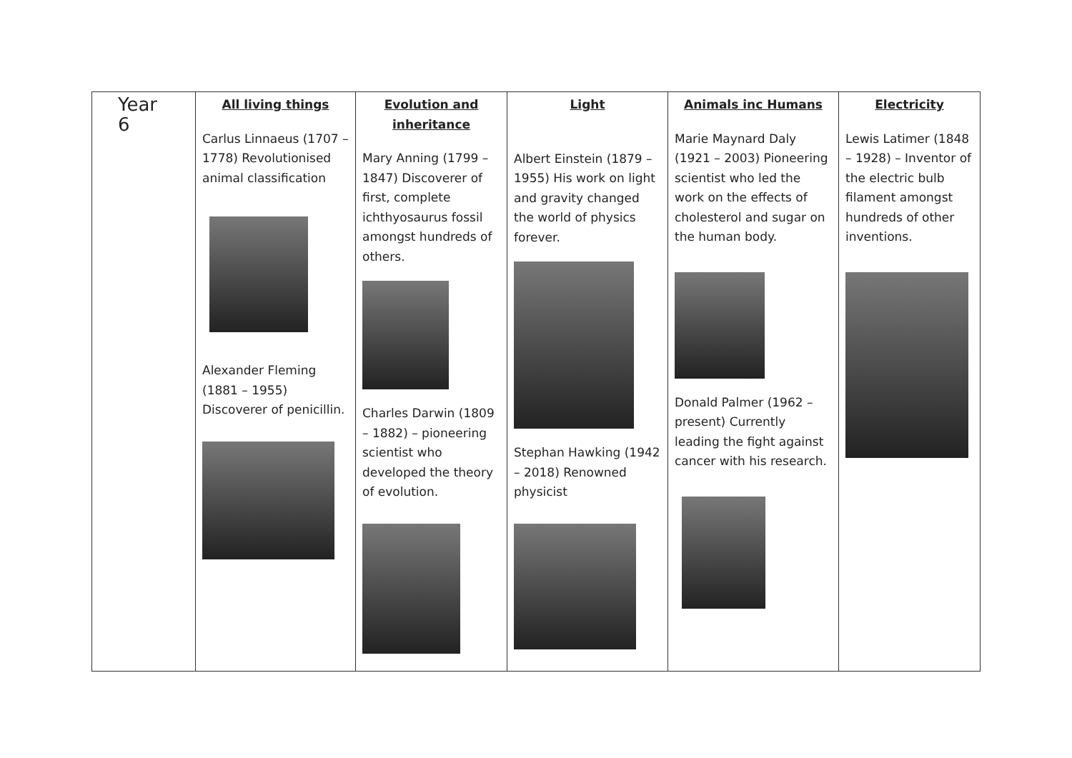| Year 6 | All living things Carlus Linnaeus (1707 – 1778) Revolutionised animal classification Alexander Fleming (1881 – 1955) Discoverer of penicillin. | Evolution and inheritance Mary Anning (1799 – 1847) Discoverer of first, complete ichthyosaurus fossil amongst hundreds of others. Charles Darwin (1809 – 1882) – pioneering scientist who developed the theory of evolution. | Light Albert Einstein (1879 – 1955) His work on light and gravity changed the world of physics forever. Stephan Hawking (1942 – 2018) Renowned physicist | Animals inc Humans Marie Maynard Daly (1921 – 2003) Pioneering scientist who led the work on the effects of cholesterol and sugar on the human body. Donald Palmer (1962 – present) Currently leading the fight against cancer with his research. | Electricity Lewis Latimer (1848 – 1928) – Inventor of the electric bulb filament amongst hundreds of other inventions. |